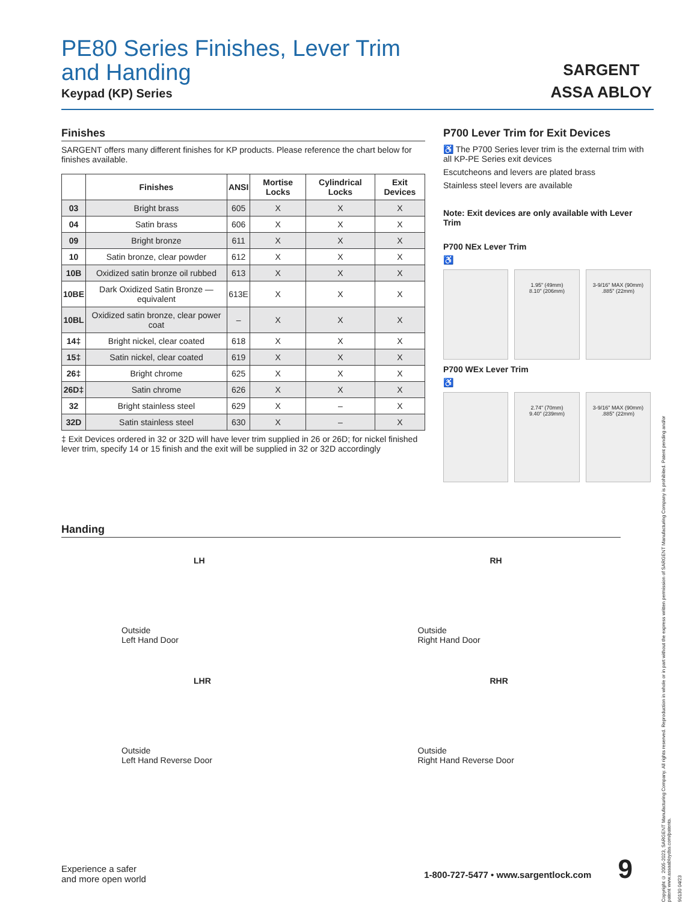SARGENT
ASSA ABLOY
PE80 Series Finishes, Lever Trim
and Handing
Keypad (KP) Series
Finishes
SARGENT offers many different finishes for KP products. Please reference the chart below for finishes available.
| | Finishes | ANSI | Mortise Locks | Cylindrical Locks | Exit Devices |
| --- | --- | --- | --- | --- | --- |
| 03 | Bright brass | 605 | X | X | X |
| 04 | Satin brass | 606 | X | X | X |
| 09 | Bright bronze | 611 | X | X | X |
| 10 | Satin bronze, clear powder | 612 | X | X | X |
| 10B | Oxidized satin bronze oil rubbed | 613 | X | X | X |
| 10BE | Dark Oxidized Satin Bronze — equivalent | 613E | X | X | X |
| 10BL | Oxidized satin bronze, clear power coat | – | X | X | X |
| 14‡ | Bright nickel, clear coated | 618 | X | X | X |
| 15‡ | Satin nickel, clear coated | 619 | X | X | X |
| 26‡ | Bright chrome | 625 | X | X | X |
| 26D‡ | Satin chrome | 626 | X | X | X |
| 32 | Bright stainless steel | 629 | X | – | X |
| 32D | Satin stainless steel | 630 | X | – | X |
‡ Exit Devices ordered in 32 or 32D will have lever trim supplied in 26 or 26D; for nickel finished lever trim, specify 14 or 15 finish and the exit will be supplied in 32 or 32D accordingly
P700 Lever Trim for Exit Devices
♿ The P700 Series lever trim is the external trim with all KP-PE Series exit devices
Escutcheons and levers are plated brass
Stainless steel levers are available
Note: Exit devices are only available with Lever Trim
P700 NEx Lever Trim
♿
1.95" (49mm)
8.10" (206mm)
3-9/16" MAX (90mm)
.885" (22mm)
P700 WEx Lever Trim
♿
2.74" (70mm)
9.40" (239mm)
3-9/16" MAX (90mm)
.885" (22mm)
Handing
LH
Outside
Left Hand Door
RH
Outside
Right Hand Door
LHR
Outside
Left Hand Reverse Door
RHR
Outside
Right Hand Reverse Door
Copyright © 2005-2023, SARGENT Manufacturing Company. All rights reserved. Reproduction in whole or in part without the express written permission of SARGENT Manufacturing Company is prohibited. Patent pending and/or patent www.assaabloydss.com/patents.
90130 04/23
Experience a safer
and more open world
1-800-727-5477 • www.sargentlock.com 9